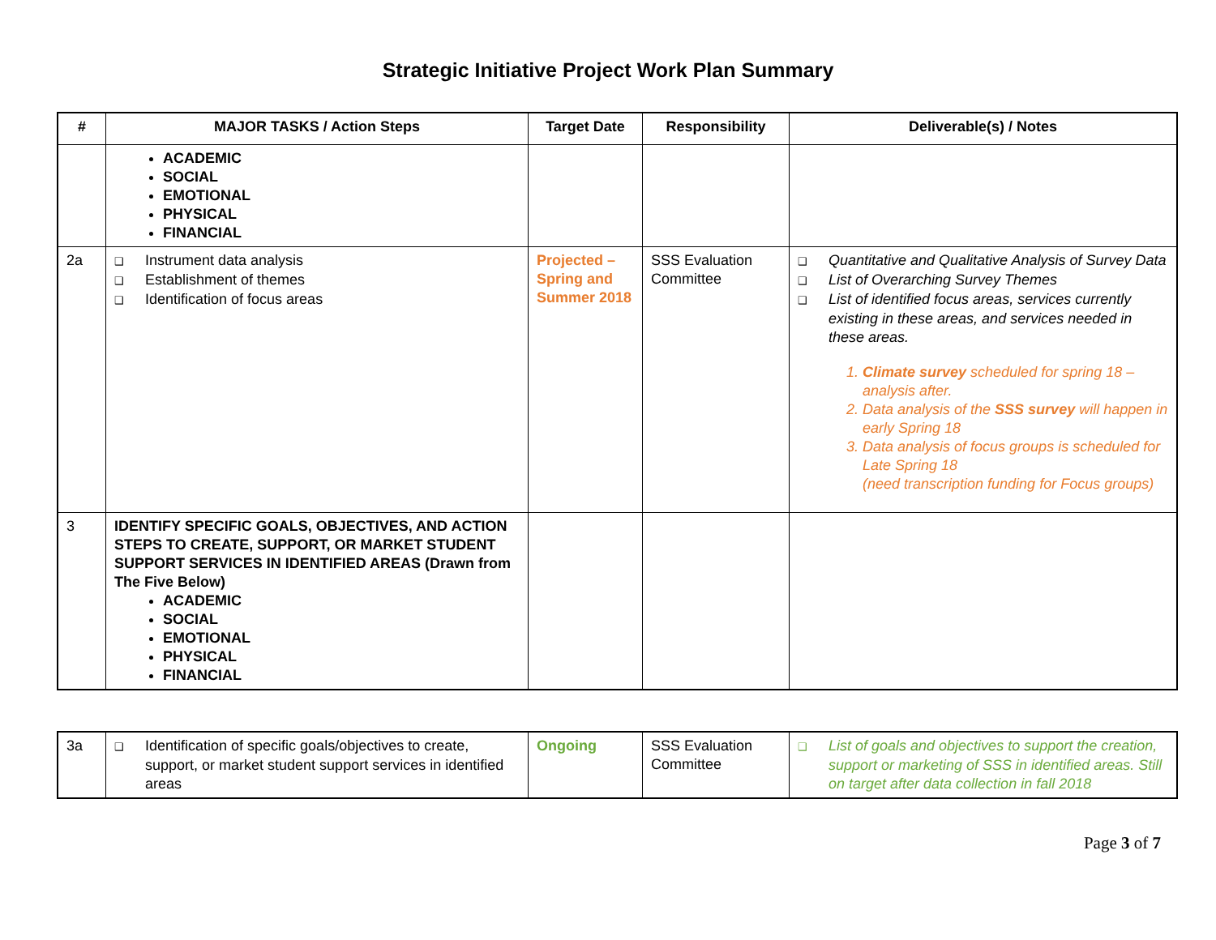Strategic Initiative Project Work Plan Summary
| # | MAJOR TASKS / Action Steps | Target Date | Responsibility | Deliverable(s) / Notes |
| --- | --- | --- | --- | --- |
| | ACADEMIC SOCIAL EMOTIONAL PHYSICAL FINANCIAL | | | |
| 2a | ❑ Instrument data analysis ❑ Establishment of themes ❑ Identification of focus areas | Projected – Spring and Summer 2018 | SSS Evaluation Committee | ❑ Quantitative and Qualitative Analysis of Survey Data ❑ List of Overarching Survey Themes ❑ List of identified focus areas, services currently existing in these areas, and services needed in these areas. 1. Climate survey scheduled for spring 18 – analysis after. 2. Data analysis of the SSS survey will happen in early Spring 18 3. Data analysis of focus groups is scheduled for Late Spring 18 (need transcription funding for Focus groups) |
| 3 | IDENTIFY SPECIFIC GOALS, OBJECTIVES, AND ACTION STEPS TO CREATE, SUPPORT, OR MARKET STUDENT SUPPORT SERVICES IN IDENTIFIED AREAS (Drawn from The Five Below) ACADEMIC SOCIAL EMOTIONAL PHYSICAL FINANCIAL | | | |
| 3a | ❑ Identification of specific goals/objectives to create, support, or market student support services in identified areas | Ongoing | SSS Evaluation Committee | ❑ List of goals and objectives to support the creation, support or marketing of SSS in identified areas. Still on target after data collection in fall 2018 |
Page 3 of 7